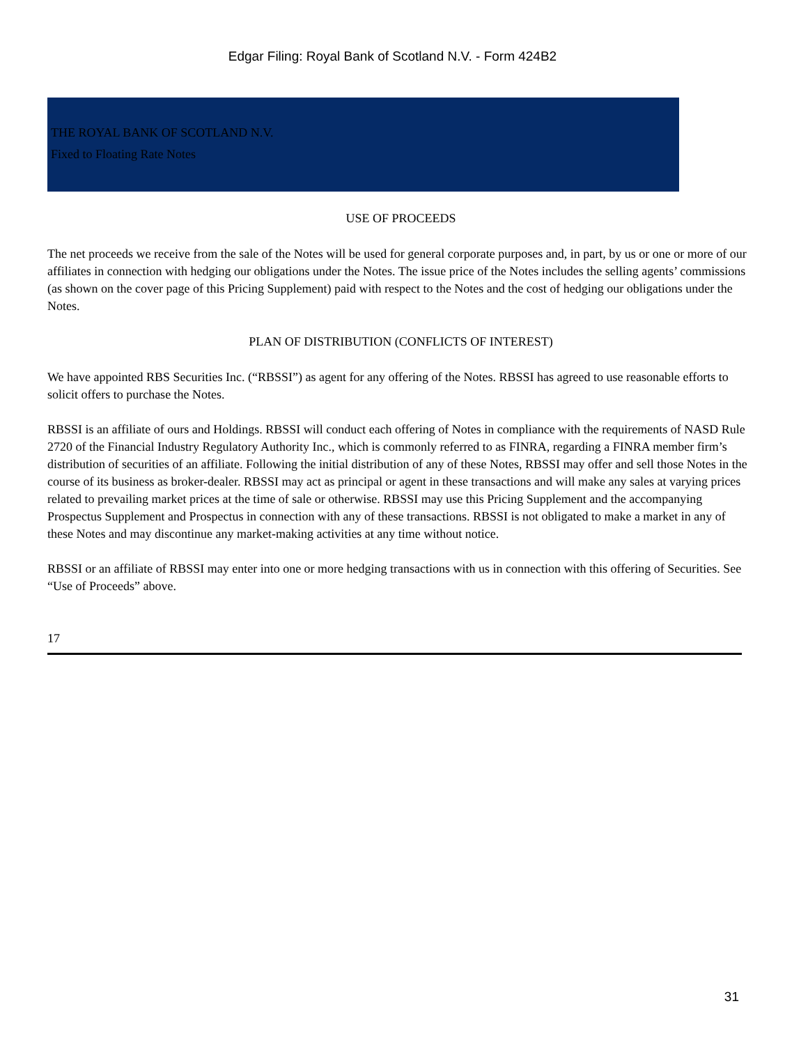Edgar Filing: Royal Bank of Scotland N.V. - Form 424B2
THE ROYAL BANK OF SCOTLAND N.V.
Fixed to Floating Rate Notes
USE OF PROCEEDS
The net proceeds we receive from the sale of the Notes will be used for general corporate purposes and, in part, by us or one or more of our affiliates in connection with hedging our obligations under the Notes. The issue price of the Notes includes the selling agents’ commissions (as shown on the cover page of this Pricing Supplement) paid with respect to the Notes and the cost of hedging our obligations under the Notes.
PLAN OF DISTRIBUTION (CONFLICTS OF INTEREST)
We have appointed RBS Securities Inc. (“RBSSI”) as agent for any offering of the Notes. RBSSI has agreed to use reasonable efforts to solicit offers to purchase the Notes.
RBSSI is an affiliate of ours and Holdings. RBSSI will conduct each offering of Notes in compliance with the requirements of NASD Rule 2720 of the Financial Industry Regulatory Authority Inc., which is commonly referred to as FINRA, regarding a FINRA member firm’s distribution of securities of an affiliate. Following the initial distribution of any of these Notes, RBSSI may offer and sell those Notes in the course of its business as broker-dealer. RBSSI may act as principal or agent in these transactions and will make any sales at varying prices related to prevailing market prices at the time of sale or otherwise. RBSSI may use this Pricing Supplement and the accompanying Prospectus Supplement and Prospectus in connection with any of these transactions. RBSSI is not obligated to make a market in any of these Notes and may discontinue any market-making activities at any time without notice.
RBSSI or an affiliate of RBSSI may enter into one or more hedging transactions with us in connection with this offering of Securities. See “Use of Proceeds” above.
17
31